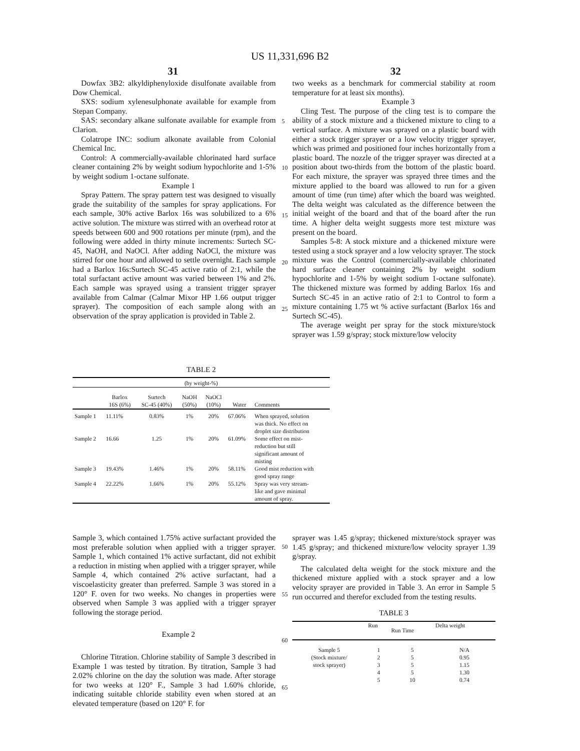US 11,331,696 B2
31 32
Dowfax 3B2: alkyldiphenyloxide disulfonate available from Dow Chemical.
SXS: sodium xylenesulphonate available for example from Stepan Company.
SAS: secondary alkane sulfonate available for example from Clarion.
Colatrope INC: sodium alkonate available from Colonial Chemical Inc.
Control: A commercially-available chlorinated hard surface cleaner containing 2% by weight sodium hypochlorite and 1-5% by weight sodium 1-octane sulfonate.
Example 1
Spray Pattern. The spray pattern test was designed to visually grade the suitability of the samples for spray applications. For each sample, 30% active Barlox 16s was solubilized to a 6% active solution. The mixture was stirred with an overhead rotor at speeds between 600 and 900 rotations per minute (rpm), and the following were added in thirty minute increments: Surtech SC-45, NaOH, and NaOCl. After adding NaOCl, the mixture was stirred for one hour and allowed to settle overnight. Each sample had a Barlox 16s:Surtech SC-45 active ratio of 2:1, while the total surfactant active amount was varied between 1% and 2%. Each sample was sprayed using a transient trigger sprayer available from Calmar (Calmar Mixor HP 1.66 output trigger sprayer). The composition of each sample along with an observation of the spray application is provided in Table 2.
two weeks as a benchmark for commercial stability at room temperature for at least six months).
Example 3
Cling Test. The purpose of the cling test is to compare the ability of a stock mixture and a thickened mixture to cling to a vertical surface. A mixture was sprayed on a plastic board with either a stock trigger sprayer or a low velocity trigger sprayer, which was primed and positioned four inches horizontally from a plastic board. The nozzle of the trigger sprayer was directed at a position about two-thirds from the bottom of the plastic board. For each mixture, the sprayer was sprayed three times and the mixture applied to the board was allowed to run for a given amount of time (run time) after which the board was weighted. The delta weight was calculated as the difference between the initial weight of the board and that of the board after the run time. A higher delta weight suggests more test mixture was present on the board.
Samples 5-8: A stock mixture and a thickened mixture were tested using a stock sprayer and a low velocity sprayer. The stock mixture was the Control (commercially-available chlorinated hard surface cleaner containing 2% by weight sodium hypochlorite and 1-5% by weight sodium 1-octane sulfonate). The thickened mixture was formed by adding Barlox 16s and Surtech SC-45 in an active ratio of 2:1 to Control to form a mixture containing 1.75 wt % active surfactant (Barlox 16s and Surtech SC-45).
The average weight per spray for the stock mixture/stock sprayer was 1.59 g/spray; stock mixture/low velocity
5
10
15
20
25
TABLE 2
| (by weight-%) | | | | | | |
| --- | --- | --- | --- | --- | --- | --- |
| | Barlox 16S (6%) | Surtech SC-45 (40%) | NaOH (50%) | NaOCl (10%) | Water | Comments |
| Sample 1 | 11.11% | 0.83% | 1% | 20% | 67.06% | When sprayed, solution was thick. No effect on droplet size distribution |
| Sample 2 | 16.66 | 1.25 | 1% | 20% | 61.09% | Some effect on mist- reduction but still significant amount of misting |
| Sample 3 | 19.43% | 1.46% | 1% | 20% | 58.11% | Good mist reduction with good spray range |
| Sample 4 | 22.22% | 1.66% | 1% | 20% | 55.12% | Spray was very stream- like and gave minimal amount of spray. |
Sample 3, which contained 1.75% active surfactant provided the most preferable solution when applied with a trigger sprayer. Sample 1, which contained 1% active surfactant, did not exhibit a reduction in misting when applied with a trigger sprayer, while Sample 4, which contained 2% active surfactant, had a viscoelasticity greater than preferred. Sample 3 was stored in a 120° F. oven for two weeks. No changes in properties were observed when Sample 3 was applied with a trigger sprayer following the storage period.
Example 2
Chlorine Titration. Chlorine stability of Sample 3 described in Example 1 was tested by titration. By titration, Sample 3 had 2.02% chlorine on the day the solution was made. After storage for two weeks at 120° F., Sample 3 had 1.60% chloride, indicating suitable chloride stability even when stored at an elevated temperature (based on 120° F. for
sprayer was 1.45 g/spray; thickened mixture/stock sprayer was 1.45 g/spray; and thickened mixture/low velocity sprayer 1.39 g/spray.
The calculated delta weight for the stock mixture and the thickened mixture applied with a stock sprayer and a low velocity sprayer are provided in Table 3. An error in Sample 5 run occurred and therefor excluded from the testing results.
TABLE 3
| | Run | Run Time | Delta weight |
| --- | --- | --- | --- |
| Sample 5 | 1 | 5 | N/A |
| (Stock mixture/ | 2 | 5 | 0.95 |
| stock sprayer) | 3 | 5 | 1.15 |
| | 4 | 5 | 1.30 |
| | 5 | 10 | 0.74 |
50
55
60
65